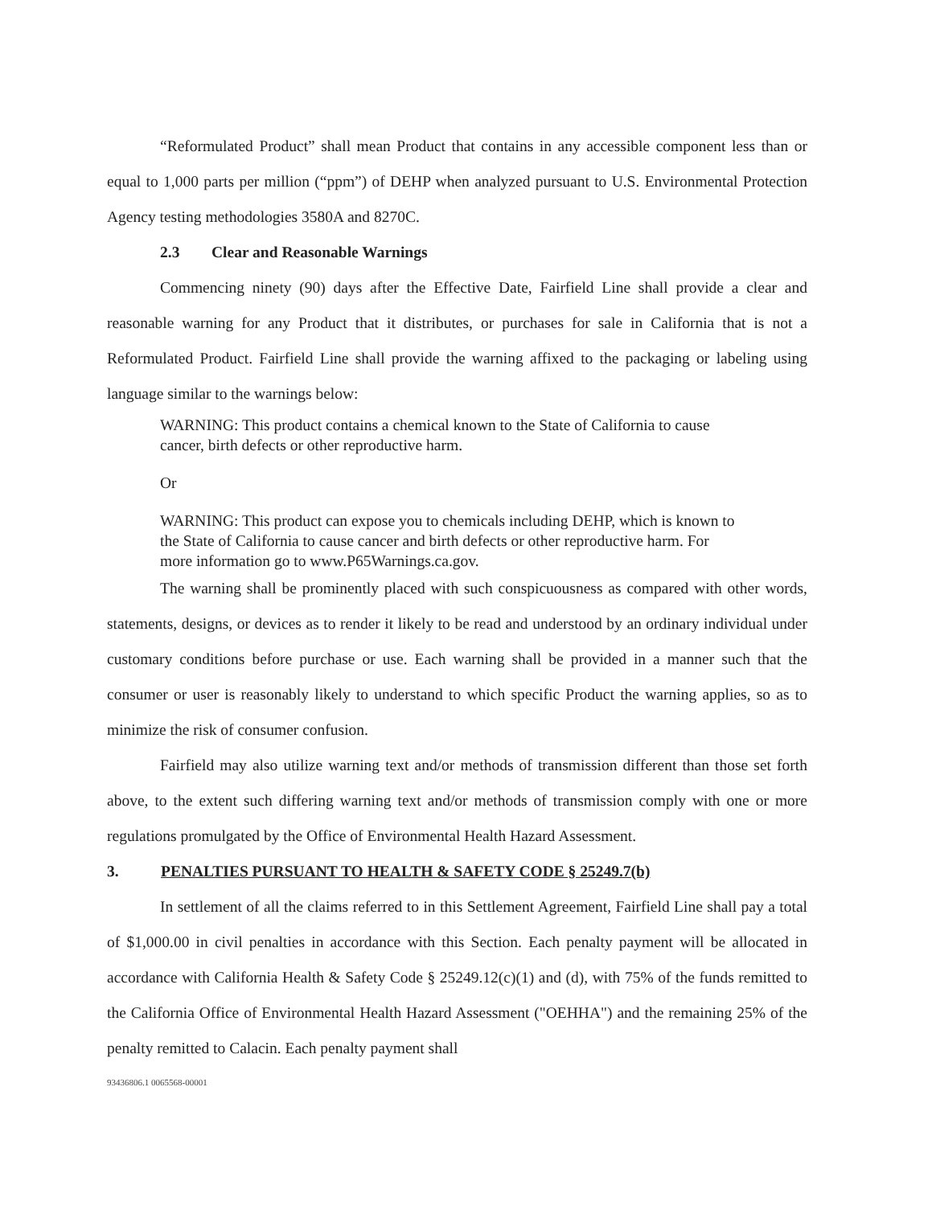“Reformulated Product” shall mean Product that contains in any accessible component less than or equal to 1,000 parts per million (“ppm”) of DEHP when analyzed pursuant to U.S. Environmental Protection Agency testing methodologies 3580A and 8270C.
2.3 Clear and Reasonable Warnings
Commencing ninety (90) days after the Effective Date, Fairfield Line shall provide a clear and reasonable warning for any Product that it distributes, or purchases for sale in California that is not a Reformulated Product. Fairfield Line shall provide the warning affixed to the packaging or labeling using language similar to the warnings below:
WARNING: This product contains a chemical known to the State of California to cause cancer, birth defects or other reproductive harm.
Or
WARNING: This product can expose you to chemicals including DEHP, which is known to the State of California to cause cancer and birth defects or other reproductive harm. For more information go to www.P65Warnings.ca.gov.
The warning shall be prominently placed with such conspicuousness as compared with other words, statements, designs, or devices as to render it likely to be read and understood by an ordinary individual under customary conditions before purchase or use. Each warning shall be provided in a manner such that the consumer or user is reasonably likely to understand to which specific Product the warning applies, so as to minimize the risk of consumer confusion.
Fairfield may also utilize warning text and/or methods of transmission different than those set forth above, to the extent such differing warning text and/or methods of transmission comply with one or more regulations promulgated by the Office of Environmental Health Hazard Assessment.
3. PENALTIES PURSUANT TO HEALTH & SAFETY CODE § 25249.7(b)
In settlement of all the claims referred to in this Settlement Agreement, Fairfield Line shall pay a total of $1,000.00 in civil penalties in accordance with this Section. Each penalty payment will be allocated in accordance with California Health & Safety Code § 25249.12(c)(1) and (d), with 75% of the funds remitted to the California Office of Environmental Health Hazard Assessment ("OEHHA") and the remaining 25% of the penalty remitted to Calacin. Each penalty payment shall
93436806.1 0065568-00001